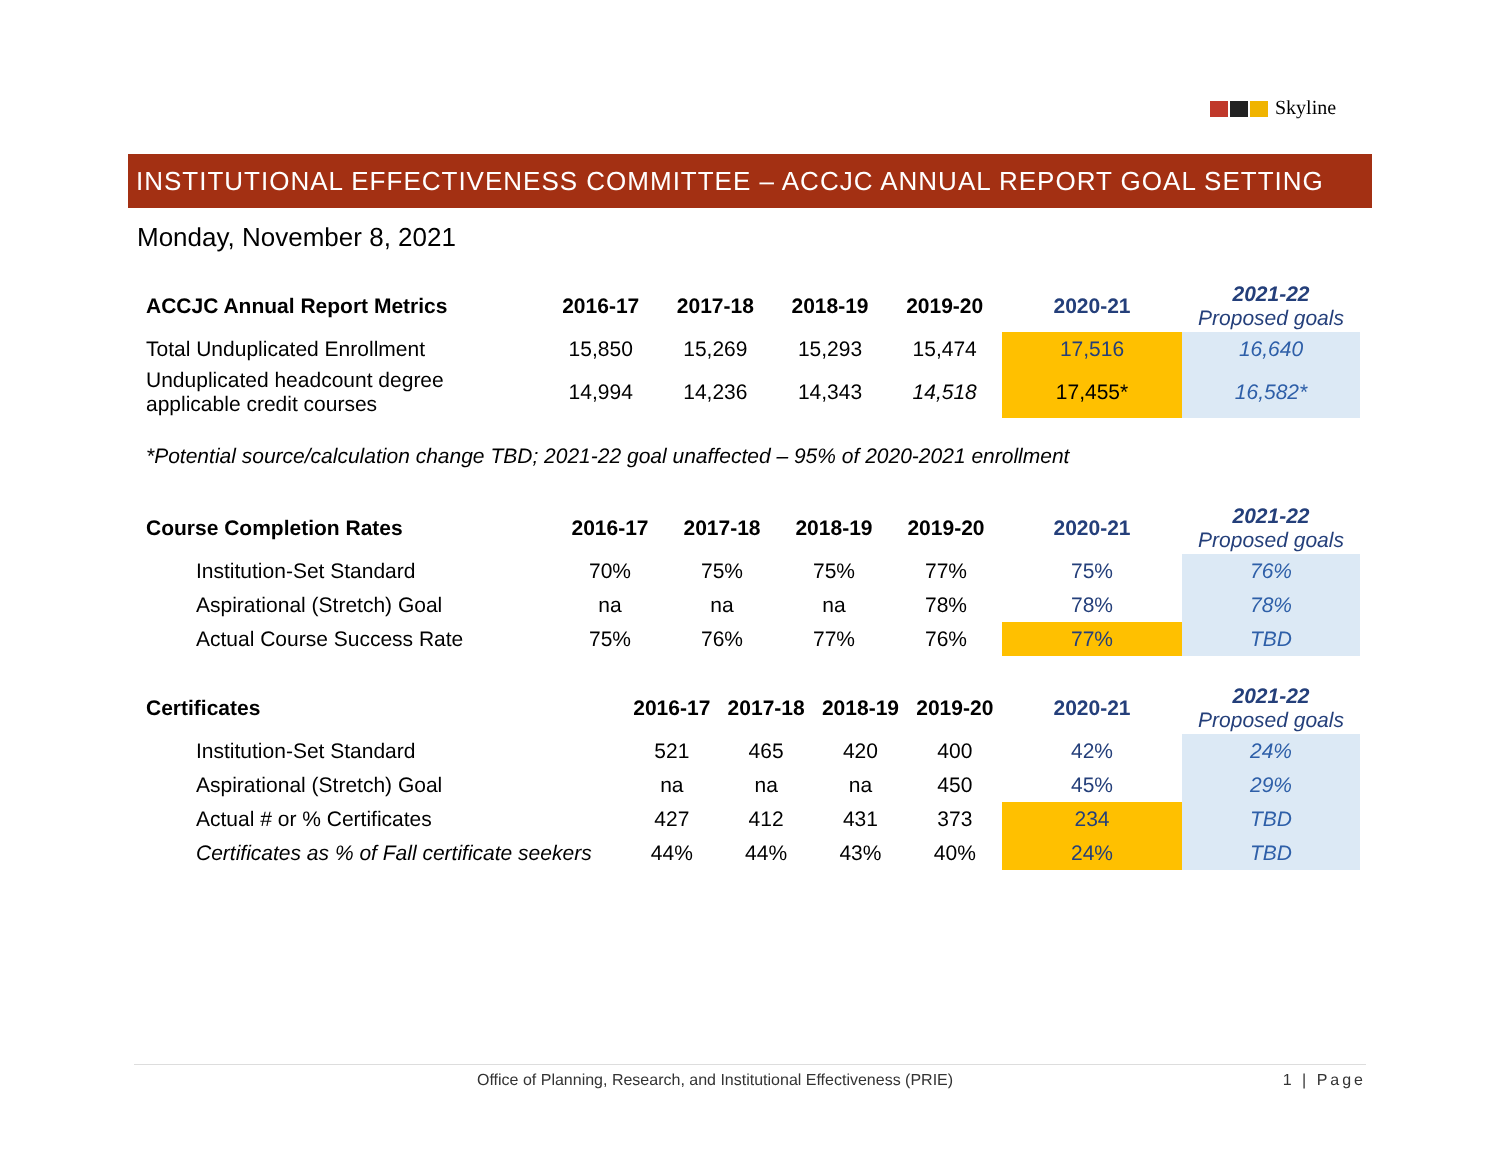Skyline
INSTITUTIONAL EFFECTIVENESS COMMITTEE – ACCJC ANNUAL REPORT GOAL SETTING
Monday, November 8, 2021
| ACCJC Annual Report Metrics | 2016-17 | 2017-18 | 2018-19 | 2019-20 | 2020-21 | 2021-22 Proposed goals |
| --- | --- | --- | --- | --- | --- | --- |
| Total Unduplicated Enrollment | 15,850 | 15,269 | 15,293 | 15,474 | 17,516 | 16,640 |
| Unduplicated headcount degree applicable credit courses | 14,994 | 14,236 | 14,343 | 14,518 | 17,455* | 16,582* |
*Potential source/calculation change TBD; 2021-22 goal unaffected – 95% of 2020-2021 enrollment
| Course Completion Rates | 2016-17 | 2017-18 | 2018-19 | 2019-20 | 2020-21 | 2021-22 Proposed goals |
| --- | --- | --- | --- | --- | --- | --- |
| Institution-Set Standard | 70% | 75% | 75% | 77% | 75% | 76% |
| Aspirational (Stretch) Goal | na | na | na | 78% | 78% | 78% |
| Actual Course Success Rate | 75% | 76% | 77% | 76% | 77% | TBD |
| Certificates | 2016-17 | 2017-18 | 2018-19 | 2019-20 | 2020-21 | 2021-22 Proposed goals |
| --- | --- | --- | --- | --- | --- | --- |
| Institution-Set Standard | 521 | 465 | 420 | 400 | 42% | 24% |
| Aspirational (Stretch) Goal | na | na | na | 450 | 45% | 29% |
| Actual # or % Certificates | 427 | 412 | 431 | 373 | 234 | TBD |
| Certificates as % of Fall certificate seekers | 44% | 44% | 43% | 40% | 24% | TBD |
Office of Planning, Research, and Institutional Effectiveness (PRIE) 1 | Page